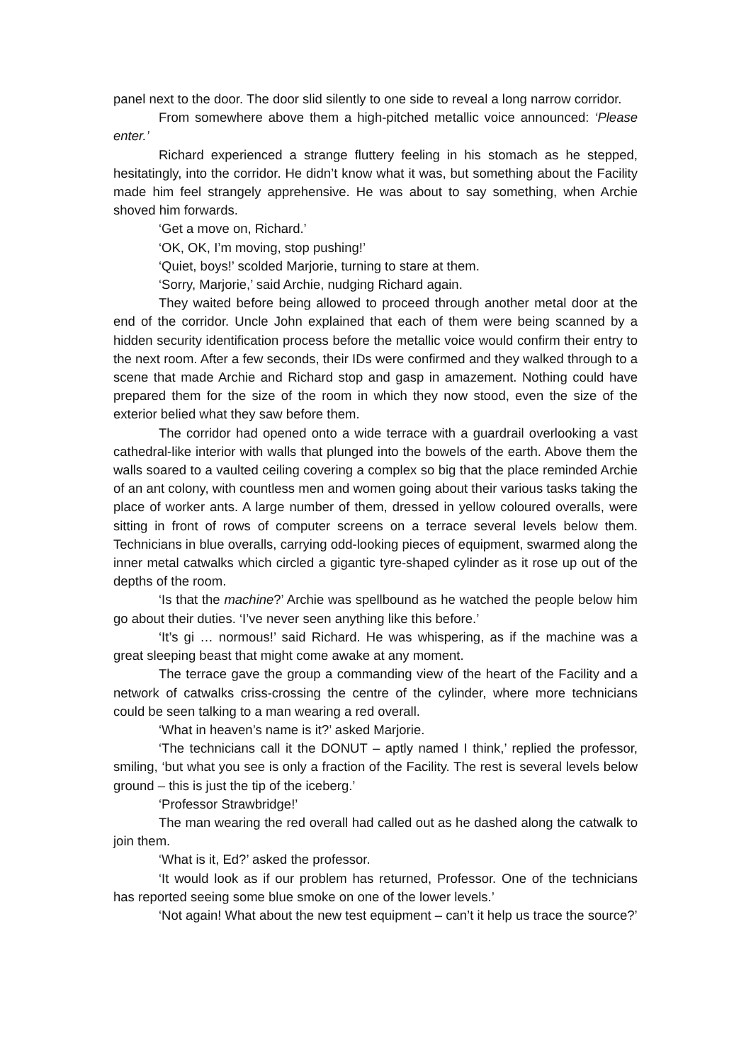panel next to the door. The door slid silently to one side to reveal a long narrow corridor.
From somewhere above them a high-pitched metallic voice announced: ‘Please enter.’
Richard experienced a strange fluttery feeling in his stomach as he stepped, hesitatingly, into the corridor. He didn’t know what it was, but something about the Facility made him feel strangely apprehensive. He was about to say something, when Archie shoved him forwards.
‘Get a move on, Richard.’
‘OK, OK, I’m moving, stop pushing!’
‘Quiet, boys!’ scolded Marjorie, turning to stare at them.
‘Sorry, Marjorie,’ said Archie, nudging Richard again.
They waited before being allowed to proceed through another metal door at the end of the corridor. Uncle John explained that each of them were being scanned by a hidden security identification process before the metallic voice would confirm their entry to the next room. After a few seconds, their IDs were confirmed and they walked through to a scene that made Archie and Richard stop and gasp in amazement. Nothing could have prepared them for the size of the room in which they now stood, even the size of the exterior belied what they saw before them.
The corridor had opened onto a wide terrace with a guardrail overlooking a vast cathedral-like interior with walls that plunged into the bowels of the earth. Above them the walls soared to a vaulted ceiling covering a complex so big that the place reminded Archie of an ant colony, with countless men and women going about their various tasks taking the place of worker ants. A large number of them, dressed in yellow coloured overalls, were sitting in front of rows of computer screens on a terrace several levels below them. Technicians in blue overalls, carrying odd-looking pieces of equipment, swarmed along the inner metal catwalks which circled a gigantic tyre-shaped cylinder as it rose up out of the depths of the room.
‘Is that the machine?’ Archie was spellbound as he watched the people below him go about their duties. ‘I’ve never seen anything like this before.’
‘It’s gi … normous!’ said Richard. He was whispering, as if the machine was a great sleeping beast that might come awake at any moment.
The terrace gave the group a commanding view of the heart of the Facility and a network of catwalks criss-crossing the centre of the cylinder, where more technicians could be seen talking to a man wearing a red overall.
‘What in heaven’s name is it?’ asked Marjorie.
‘The technicians call it the DONUT – aptly named I think,’ replied the professor, smiling, ‘but what you see is only a fraction of the Facility. The rest is several levels below ground – this is just the tip of the iceberg.’
‘Professor Strawbridge!’
The man wearing the red overall had called out as he dashed along the catwalk to join them.
‘What is it, Ed?’ asked the professor.
‘It would look as if our problem has returned, Professor. One of the technicians has reported seeing some blue smoke on one of the lower levels.’
‘Not again! What about the new test equipment – can’t it help us trace the source?’